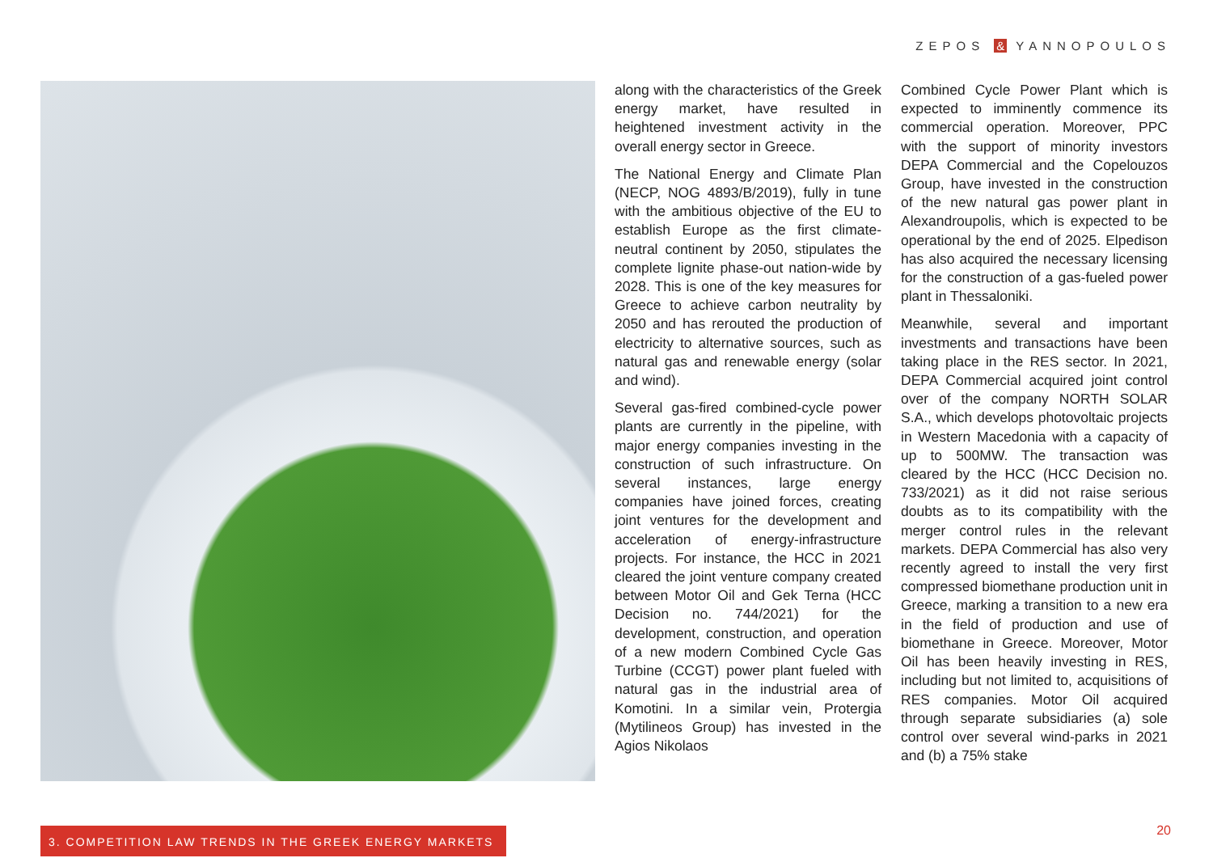ZEPOS & YANNOPOULOS
along with the characteristics of the Greek energy market, have resulted in heightened investment activity in the overall energy sector in Greece.
The National Energy and Climate Plan (NECP, NOG 4893/B/2019), fully in tune with the ambitious objective of the EU to establish Europe as the first climate-neutral continent by 2050, stipulates the complete lignite phase-out nation-wide by 2028. This is one of the key measures for Greece to achieve carbon neutrality by 2050 and has rerouted the production of electricity to alternative sources, such as natural gas and renewable energy (solar and wind).
Several gas-fired combined-cycle power plants are currently in the pipeline, with major energy companies investing in the construction of such infrastructure. On several instances, large energy companies have joined forces, creating joint ventures for the development and acceleration of energy-infrastructure projects. For instance, the HCC in 2021 cleared the joint venture company created between Motor Oil and Gek Terna (HCC Decision no. 744/2021) for the development, construction, and operation of a new modern Combined Cycle Gas Turbine (CCGT) power plant fueled with natural gas in the industrial area of Komotini. In a similar vein, Protergia (Mytilineos Group) has invested in the Agios Nikolaos
Combined Cycle Power Plant which is expected to imminently commence its commercial operation. Moreover, PPC with the support of minority investors DEPA Commercial and the Copelouzos Group, have invested in the construction of the new natural gas power plant in Alexandroupolis, which is expected to be operational by the end of 2025. Elpedison has also acquired the necessary licensing for the construction of a gas-fueled power plant in Thessaloniki.
Meanwhile, several and important investments and transactions have been taking place in the RES sector. In 2021, DEPA Commercial acquired joint control over of the company NORTH SOLAR S.A., which develops photovoltaic projects in Western Macedonia with a capacity of up to 500MW. The transaction was cleared by the HCC (HCC Decision no. 733/2021) as it did not raise serious doubts as to its compatibility with the merger control rules in the relevant markets. DEPA Commercial has also very recently agreed to install the very first compressed biomethane production unit in Greece, marking a transition to a new era in the field of production and use of biomethane in Greece. Moreover, Motor Oil has been heavily investing in RES, including but not limited to, acquisitions of RES companies. Motor Oil acquired through separate subsidiaries (a) sole control over several wind-parks in 2021 and (b) a 75% stake
3. COMPETITION LAW TRENDS IN THE GREEK ENERGY MARKETS
20